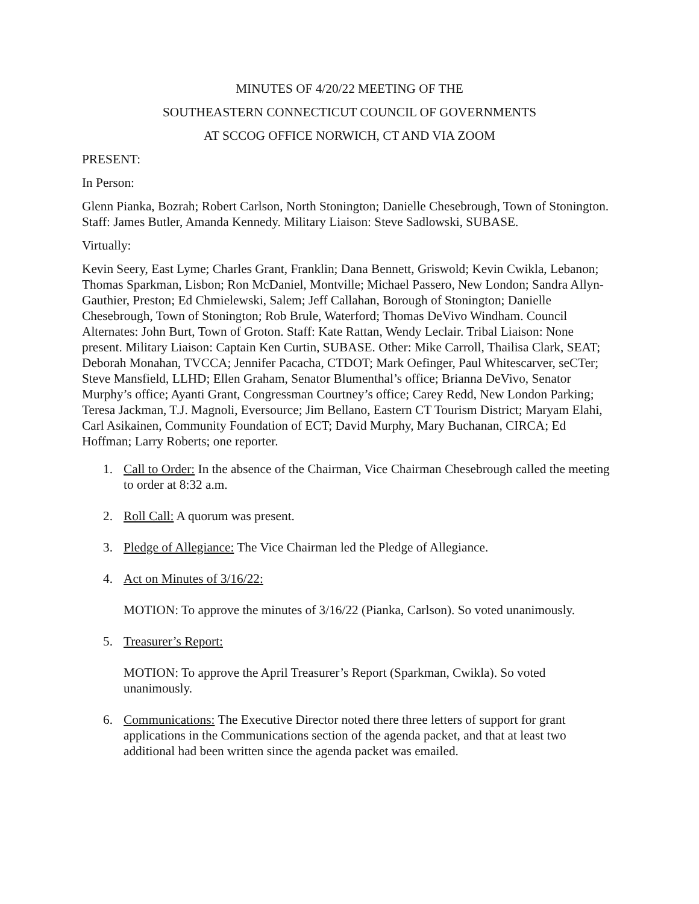MINUTES OF 4/20/22 MEETING OF THE
SOUTHEASTERN CONNECTICUT COUNCIL OF GOVERNMENTS
AT SCCOG OFFICE NORWICH, CT AND VIA ZOOM
PRESENT:
In Person:
Glenn Pianka, Bozrah; Robert Carlson, North Stonington; Danielle Chesebrough, Town of Stonington. Staff: James Butler, Amanda Kennedy. Military Liaison: Steve Sadlowski, SUBASE.
Virtually:
Kevin Seery, East Lyme; Charles Grant, Franklin; Dana Bennett, Griswold; Kevin Cwikla, Lebanon; Thomas Sparkman, Lisbon; Ron McDaniel, Montville; Michael Passero, New London; Sandra Allyn-Gauthier, Preston; Ed Chmielewski, Salem; Jeff Callahan, Borough of Stonington; Danielle Chesebrough, Town of Stonington; Rob Brule, Waterford; Thomas DeVivo Windham. Council Alternates: John Burt, Town of Groton. Staff: Kate Rattan, Wendy Leclair. Tribal Liaison: None present. Military Liaison: Captain Ken Curtin, SUBASE. Other: Mike Carroll, Thailisa Clark, SEAT; Deborah Monahan, TVCCA; Jennifer Pacacha, CTDOT; Mark Oefinger, Paul Whitescarver, seCTer; Steve Mansfield, LLHD; Ellen Graham, Senator Blumenthal’s office; Brianna DeVivo, Senator Murphy’s office; Ayanti Grant, Congressman Courtney’s office; Carey Redd, New London Parking; Teresa Jackman, T.J. Magnoli, Eversource; Jim Bellano, Eastern CT Tourism District; Maryam Elahi, Carl Asikainen, Community Foundation of ECT; David Murphy, Mary Buchanan, CIRCA; Ed Hoffman; Larry Roberts; one reporter.
1. Call to Order: In the absence of the Chairman, Vice Chairman Chesebrough called the meeting to order at 8:32 a.m.
2. Roll Call: A quorum was present.
3. Pledge of Allegiance: The Vice Chairman led the Pledge of Allegiance.
4. Act on Minutes of 3/16/22:
MOTION: To approve the minutes of 3/16/22 (Pianka, Carlson). So voted unanimously.
5. Treasurer’s Report:
MOTION: To approve the April Treasurer’s Report (Sparkman, Cwikla). So voted unanimously.
6. Communications: The Executive Director noted there three letters of support for grant applications in the Communications section of the agenda packet, and that at least two additional had been written since the agenda packet was emailed.